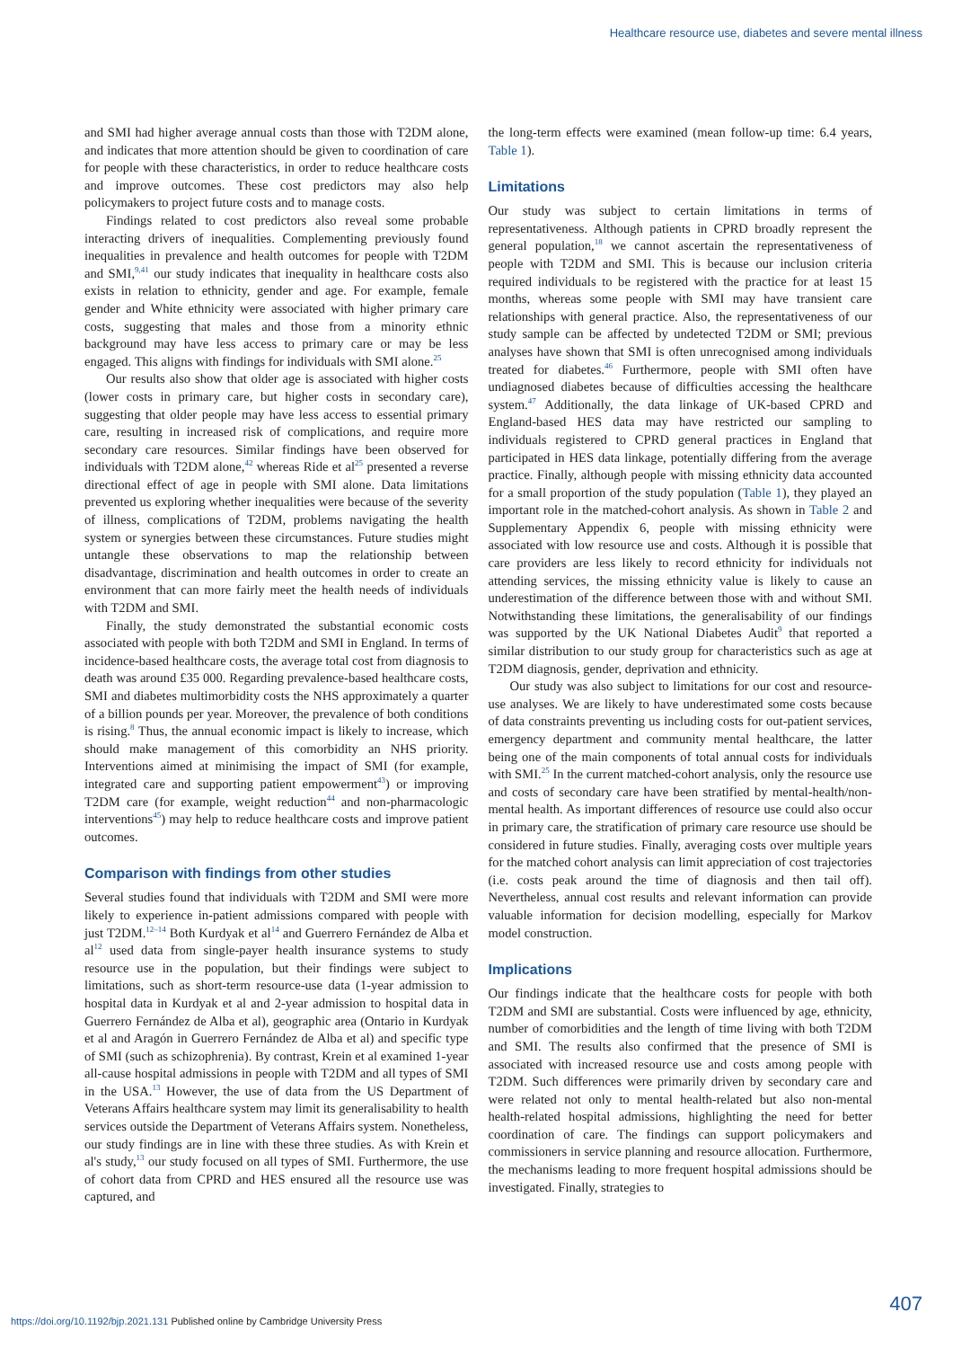Healthcare resource use, diabetes and severe mental illness
and SMI had higher average annual costs than those with T2DM alone, and indicates that more attention should be given to coordination of care for people with these characteristics, in order to reduce healthcare costs and improve outcomes. These cost predictors may also help policymakers to project future costs and to manage costs.
Findings related to cost predictors also reveal some probable interacting drivers of inequalities. Complementing previously found inequalities in prevalence and health outcomes for people with T2DM and SMI,<sup>9,41</sup> our study indicates that inequality in healthcare costs also exists in relation to ethnicity, gender and age. For example, female gender and White ethnicity were associated with higher primary care costs, suggesting that males and those from a minority ethnic background may have less access to primary care or may be less engaged. This aligns with findings for individuals with SMI alone.<sup>25</sup>
Our results also show that older age is associated with higher costs (lower costs in primary care, but higher costs in secondary care), suggesting that older people may have less access to essential primary care, resulting in increased risk of complications, and require more secondary care resources. Similar findings have been observed for individuals with T2DM alone,<sup>42</sup> whereas Ride et al<sup>25</sup> presented a reverse directional effect of age in people with SMI alone. Data limitations prevented us exploring whether inequalities were because of the severity of illness, complications of T2DM, problems navigating the health system or synergies between these circumstances. Future studies might untangle these observations to map the relationship between disadvantage, discrimination and health outcomes in order to create an environment that can more fairly meet the health needs of individuals with T2DM and SMI.
Finally, the study demonstrated the substantial economic costs associated with people with both T2DM and SMI in England. In terms of incidence-based healthcare costs, the average total cost from diagnosis to death was around £35 000. Regarding prevalence-based healthcare costs, SMI and diabetes multimorbidity costs the NHS approximately a quarter of a billion pounds per year. Moreover, the prevalence of both conditions is rising.<sup>8</sup> Thus, the annual economic impact is likely to increase, which should make management of this comorbidity an NHS priority. Interventions aimed at minimising the impact of SMI (for example, integrated care and supporting patient empowerment<sup>43</sup>) or improving T2DM care (for example, weight reduction<sup>44</sup> and non-pharmacologic interventions<sup>45</sup>) may help to reduce healthcare costs and improve patient outcomes.
Comparison with findings from other studies
Several studies found that individuals with T2DM and SMI were more likely to experience in-patient admissions compared with people with just T2DM.<sup>12–14</sup> Both Kurdyak et al<sup>14</sup> and Guerrero Fernández de Alba et al<sup>12</sup> used data from single-payer health insurance systems to study resource use in the population, but their findings were subject to limitations, such as short-term resource-use data (1-year admission to hospital data in Kurdyak et al and 2-year admission to hospital data in Guerrero Fernández de Alba et al), geographic area (Ontario in Kurdyak et al and Aragón in Guerrero Fernández de Alba et al) and specific type of SMI (such as schizophrenia). By contrast, Krein et al examined 1-year all-cause hospital admissions in people with T2DM and all types of SMI in the USA.<sup>13</sup> However, the use of data from the US Department of Veterans Affairs healthcare system may limit its generalisability to health services outside the Department of Veterans Affairs system. Nonetheless, our study findings are in line with these three studies. As with Krein et al's study,<sup>13</sup> our study focused on all types of SMI. Furthermore, the use of cohort data from CPRD and HES ensured all the resource use was captured, and
the long-term effects were examined (mean follow-up time: 6.4 years, Table 1).
Limitations
Our study was subject to certain limitations in terms of representativeness. Although patients in CPRD broadly represent the general population,<sup>18</sup> we cannot ascertain the representativeness of people with T2DM and SMI. This is because our inclusion criteria required individuals to be registered with the practice for at least 15 months, whereas some people with SMI may have transient care relationships with general practice. Also, the representativeness of our study sample can be affected by undetected T2DM or SMI; previous analyses have shown that SMI is often unrecognised among individuals treated for diabetes.<sup>46</sup> Furthermore, people with SMI often have undiagnosed diabetes because of difficulties accessing the healthcare system.<sup>47</sup> Additionally, the data linkage of UK-based CPRD and England-based HES data may have restricted our sampling to individuals registered to CPRD general practices in England that participated in HES data linkage, potentially differing from the average practice. Finally, although people with missing ethnicity data accounted for a small proportion of the study population (Table 1), they played an important role in the matched-cohort analysis. As shown in Table 2 and Supplementary Appendix 6, people with missing ethnicity were associated with low resource use and costs. Although it is possible that care providers are less likely to record ethnicity for individuals not attending services, the missing ethnicity value is likely to cause an underestimation of the difference between those with and without SMI. Notwithstanding these limitations, the generalisability of our findings was supported by the UK National Diabetes Audit<sup>9</sup> that reported a similar distribution to our study group for characteristics such as age at T2DM diagnosis, gender, deprivation and ethnicity.
Our study was also subject to limitations for our cost and resource-use analyses. We are likely to have underestimated some costs because of data constraints preventing us including costs for out-patient services, emergency department and community mental healthcare, the latter being one of the main components of total annual costs for individuals with SMI.<sup>25</sup> In the current matched-cohort analysis, only the resource use and costs of secondary care have been stratified by mental-health/non-mental health. As important differences of resource use could also occur in primary care, the stratification of primary care resource use should be considered in future studies. Finally, averaging costs over multiple years for the matched cohort analysis can limit appreciation of cost trajectories (i.e. costs peak around the time of diagnosis and then tail off). Nevertheless, annual cost results and relevant information can provide valuable information for decision modelling, especially for Markov model construction.
Implications
Our findings indicate that the healthcare costs for people with both T2DM and SMI are substantial. Costs were influenced by age, ethnicity, number of comorbidities and the length of time living with both T2DM and SMI. The results also confirmed that the presence of SMI is associated with increased resource use and costs among people with T2DM. Such differences were primarily driven by secondary care and were related not only to mental health-related but also non-mental health-related hospital admissions, highlighting the need for better coordination of care. The findings can support policymakers and commissioners in service planning and resource allocation. Furthermore, the mechanisms leading to more frequent hospital admissions should be investigated. Finally, strategies to
407
https://doi.org/10.1192/bjp.2021.131 Published online by Cambridge University Press